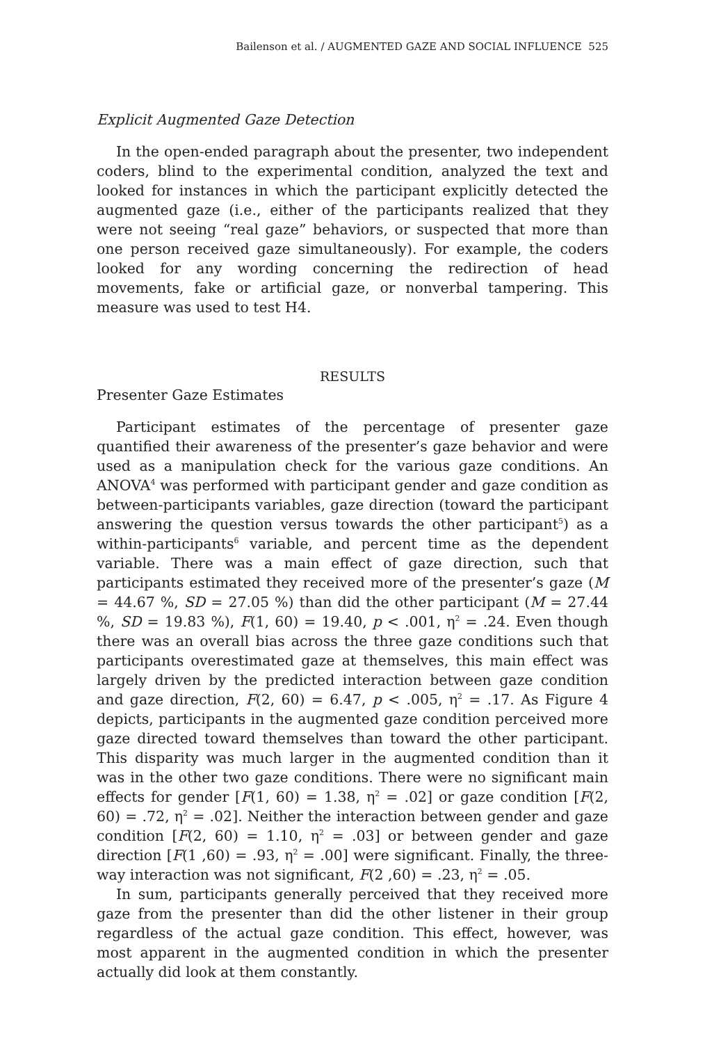Bailenson et al. / AUGMENTED GAZE AND SOCIAL INFLUENCE 525
Explicit Augmented Gaze Detection
In the open-ended paragraph about the presenter, two independent coders, blind to the experimental condition, analyzed the text and looked for instances in which the participant explicitly detected the augmented gaze (i.e., either of the participants realized that they were not seeing “real gaze” behaviors, or suspected that more than one person received gaze simultaneously). For example, the coders looked for any wording concerning the redirection of head movements, fake or artificial gaze, or nonverbal tampering. This measure was used to test H4.
RESULTS
Presenter Gaze Estimates
Participant estimates of the percentage of presenter gaze quantified their awareness of the presenter’s gaze behavior and were used as a manipulation check for the various gaze conditions. An ANOVA<sup>4</sup> was performed with participant gender and gaze condition as between-participants variables, gaze direction (toward the participant answering the question versus towards the other participant<sup>5</sup>) as a within-participants<sup>6</sup> variable, and percent time as the dependent variable. There was a main effect of gaze direction, such that participants estimated they received more of the presenter’s gaze (M = 44.67 %, SD = 27.05 %) than did the other participant (M = 27.44 %, SD = 19.83 %), F(1, 60) = 19.40, p < .001, η<sup>2</sup> = .24. Even though there was an overall bias across the three gaze conditions such that participants overestimated gaze at themselves, this main effect was largely driven by the predicted interaction between gaze condition and gaze direction, F(2, 60) = 6.47, p < .005, η<sup>2</sup> = .17. As Figure 4 depicts, participants in the augmented gaze condition perceived more gaze directed toward themselves than toward the other participant. This disparity was much larger in the augmented condition than it was in the other two gaze conditions. There were no significant main effects for gender [F(1, 60) = 1.38, η<sup>2</sup> = .02] or gaze condition [F(2, 60) = .72, η<sup>2</sup> = .02]. Neither the interaction between gender and gaze condition [F(2, 60) = 1.10, η<sup>2</sup> = .03] or between gender and gaze direction [F(1 ,60) = .93, η<sup>2</sup> = .00] were significant. Finally, the three-way interaction was not significant, F(2 ,60) = .23, η<sup>2</sup> = .05.
In sum, participants generally perceived that they received more gaze from the presenter than did the other listener in their group regardless of the actual gaze condition. This effect, however, was most apparent in the augmented condition in which the presenter actually did look at them constantly.